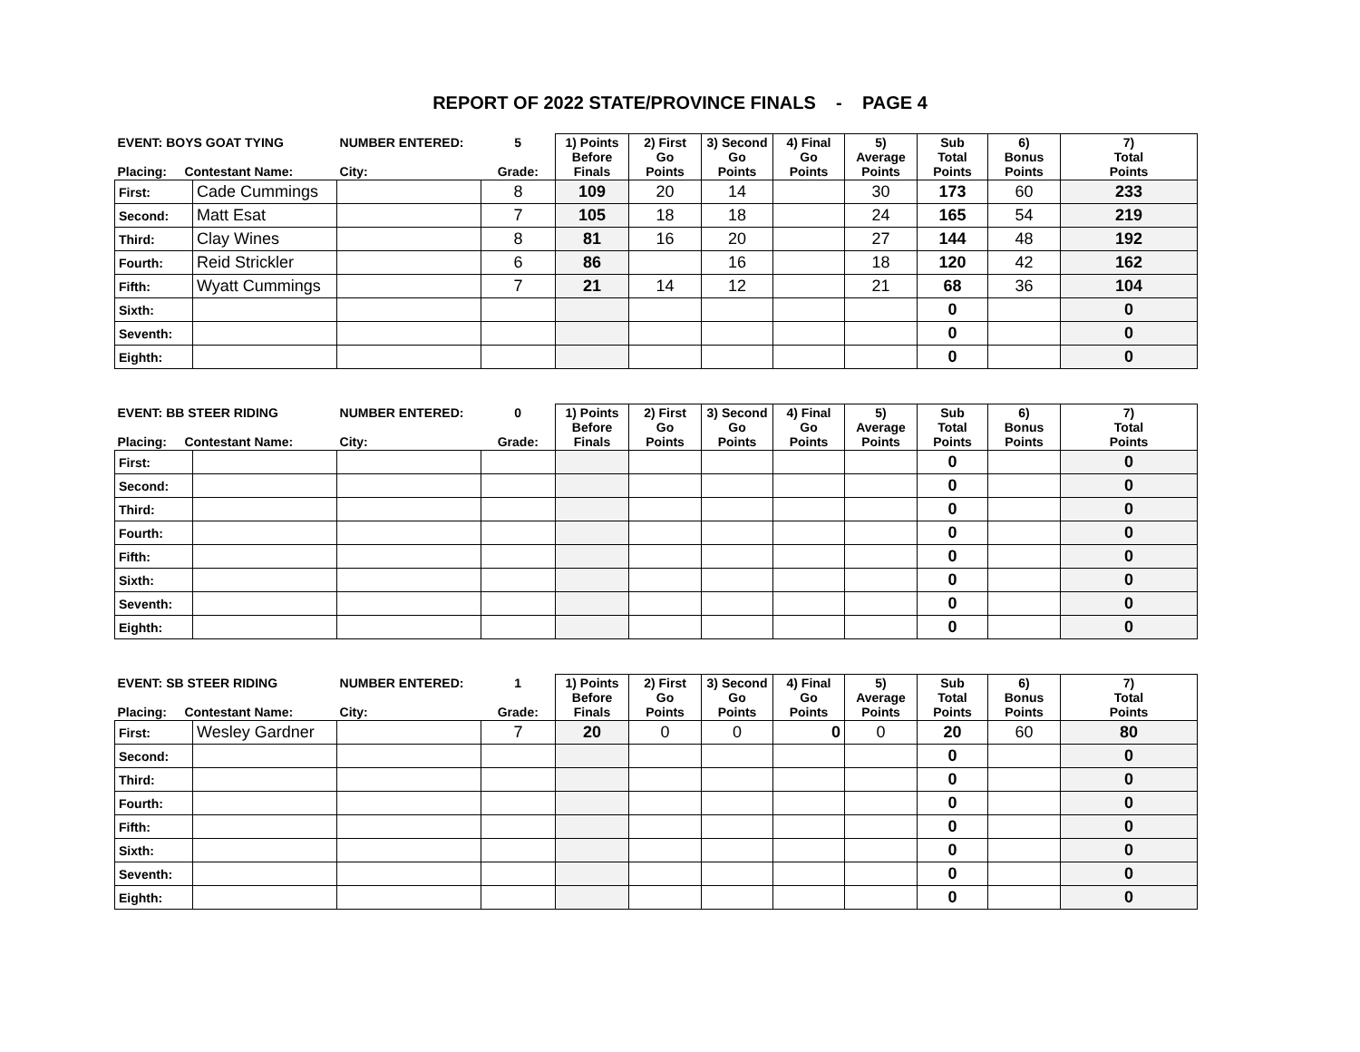REPORT OF 2022 STATE/PROVINCE FINALS - PAGE 4
| EVENT: BOYS GOAT TYING Placing: Contestant Name: | | NUMBER ENTERED: City: | 5 Grade: | 1) Points Before Finals | 2) First Go Points | 3) Second Go Points | 4) Final Go Points | 5) Average Points | Sub Total Points | 6) Bonus Points | 7) Total Points |
| --- | --- | --- | --- | --- | --- | --- | --- | --- | --- | --- | --- |
| First: | Cade Cummings | | 8 | 109 | 20 | 14 | | 30 | 173 | 60 | 233 |
| Second: | Matt Esat | | 7 | 105 | 18 | 18 | | 24 | 165 | 54 | 219 |
| Third: | Clay Wines | | 8 | 81 | 16 | 20 | | 27 | 144 | 48 | 192 |
| Fourth: | Reid Strickler | | 6 | 86 | | 16 | | 18 | 120 | 42 | 162 |
| Fifth: | Wyatt Cummings | | 7 | 21 | 14 | 12 | | 21 | 68 | 36 | 104 |
| Sixth: | | | | | | | | | 0 | | 0 |
| Seventh: | | | | | | | | | 0 | | 0 |
| Eighth: | | | | | | | | | 0 | | 0 |
| EVENT: BB STEER RIDING Placing: Contestant Name: | | NUMBER ENTERED: City: | 0 Grade: | 1) Points Before Finals | 2) First Go Points | 3) Second Go Points | 4) Final Go Points | 5) Average Points | Sub Total Points | 6) Bonus Points | 7) Total Points |
| --- | --- | --- | --- | --- | --- | --- | --- | --- | --- | --- | --- |
| First: | | | | | | | | | 0 | | 0 |
| Second: | | | | | | | | | 0 | | 0 |
| Third: | | | | | | | | | 0 | | 0 |
| Fourth: | | | | | | | | | 0 | | 0 |
| Fifth: | | | | | | | | | 0 | | 0 |
| Sixth: | | | | | | | | | 0 | | 0 |
| Seventh: | | | | | | | | | 0 | | 0 |
| Eighth: | | | | | | | | | 0 | | 0 |
| EVENT: SB STEER RIDING Placing: Contestant Name: | | NUMBER ENTERED: City: | 1 Grade: | 1) Points Before Finals | 2) First Go Points | 3) Second Go Points | 4) Final Go Points | 5) Average Points | Sub Total Points | 6) Bonus Points | 7) Total Points |
| --- | --- | --- | --- | --- | --- | --- | --- | --- | --- | --- | --- |
| First: | Wesley Gardner | | 7 | 20 | 0 | 0 | 0 | 0 | 20 | 60 | 80 |
| Second: | | | | | | | | | 0 | | 0 |
| Third: | | | | | | | | | 0 | | 0 |
| Fourth: | | | | | | | | | 0 | | 0 |
| Fifth: | | | | | | | | | 0 | | 0 |
| Sixth: | | | | | | | | | 0 | | 0 |
| Seventh: | | | | | | | | | 0 | | 0 |
| Eighth: | | | | | | | | | 0 | | 0 |